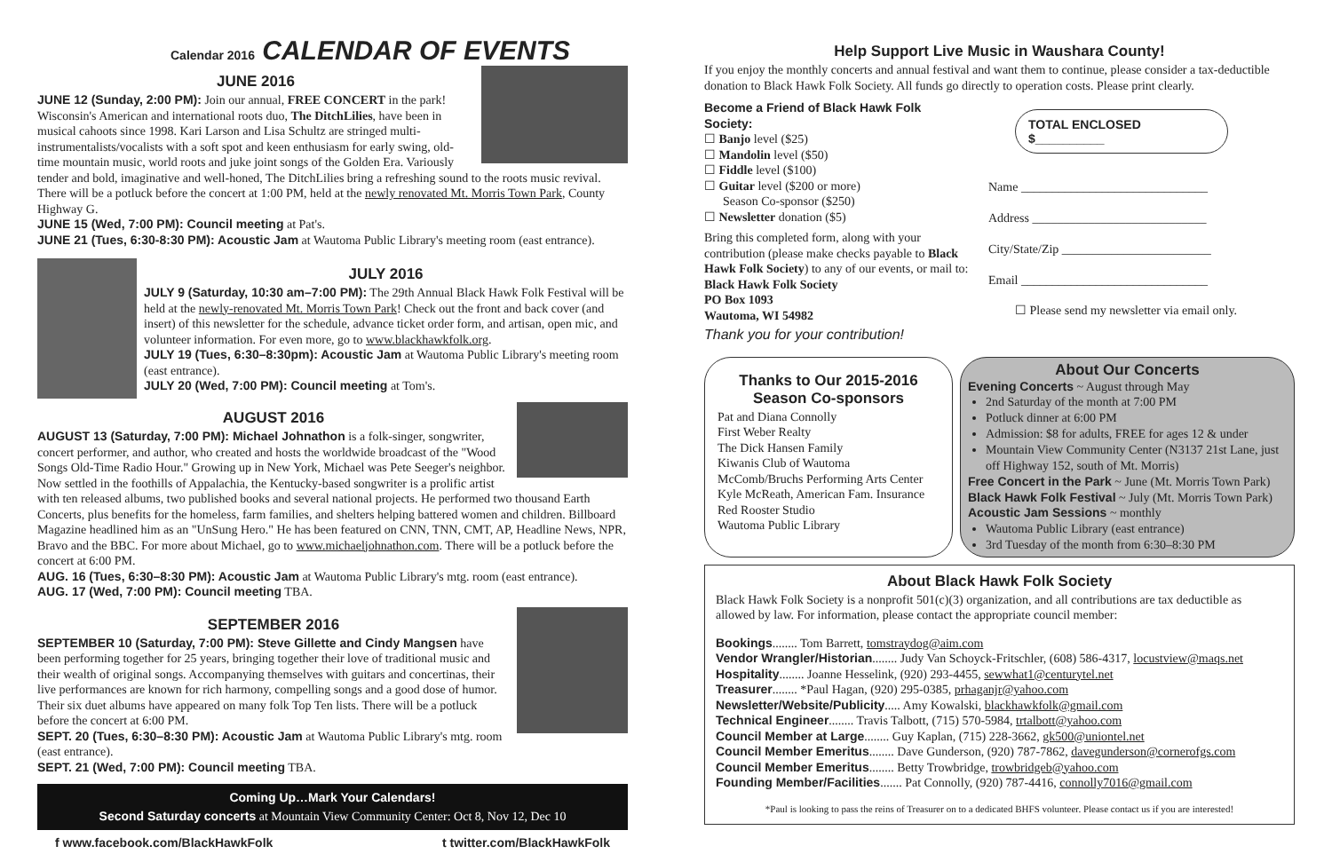Calendar 2016 CALENDAR OF EVENTS
JUNE 2016
JUNE 12 (Sunday, 2:00 PM): Join our annual, FREE CONCERT in the park! Wisconsin's American and international roots duo, The DitchLilies, have been in musical cahoots since 1998. Kari Larson and Lisa Schultz are stringed multi-instrumentalists/vocalists with a soft spot and keen enthusiasm for early swing, old-time mountain music, world roots and juke joint songs of the Golden Era. Variously tender and bold, imaginative and well-honed, The DitchLilies bring a refreshing sound to the roots music revival. There will be a potluck before the concert at 1:00 PM, held at the newly renovated Mt. Morris Town Park, County Highway G.
JUNE 15 (Wed, 7:00 PM): Council meeting at Pat's.
JUNE 21 (Tues, 6:30-8:30 PM): Acoustic Jam at Wautoma Public Library's meeting room (east entrance).
JULY 2016
JULY 9 (Saturday, 10:30 am–7:00 PM): The 29th Annual Black Hawk Folk Festival will be held at the newly-renovated Mt. Morris Town Park! Check out the front and back cover (and insert) of this newsletter for the schedule, advance ticket order form, and artisan, open mic, and volunteer information. For even more, go to www.blackhawkfolk.org.
JULY 19 (Tues, 6:30–8:30pm): Acoustic Jam at Wautoma Public Library's meeting room (east entrance).
JULY 20 (Wed, 7:00 PM): Council meeting at Tom's.
AUGUST 2016
AUGUST 13 (Saturday, 7:00 PM): Michael Johnathon is a folk-singer, songwriter, concert performer, and author, who created and hosts the worldwide broadcast of the "Wood Songs Old-Time Radio Hour." Growing up in New York, Michael was Pete Seeger's neighbor. Now settled in the foothills of Appalachia, the Kentucky-based songwriter is a prolific artist with ten released albums, two published books and several national projects. He performed two thousand Earth Concerts, plus benefits for the homeless, farm families, and shelters helping battered women and children. Billboard Magazine headlined him as an "UnSung Hero." He has been featured on CNN, TNN, CMT, AP, Headline News, NPR, Bravo and the BBC. For more about Michael, go to www.michaeljohnathon.com. There will be a potluck before the concert at 6:00 PM.
AUG. 16 (Tues, 6:30–8:30 PM): Acoustic Jam at Wautoma Public Library's mtg. room (east entrance).
AUG. 17 (Wed, 7:00 PM): Council meeting TBA.
SEPTEMBER 2016
SEPTEMBER 10 (Saturday, 7:00 PM): Steve Gillette and Cindy Mangsen have been performing together for 25 years, bringing together their love of traditional music and their wealth of original songs. Accompanying themselves with guitars and concertinas, their live performances are known for rich harmony, compelling songs and a good dose of humor. Their six duet albums have appeared on many folk Top Ten lists. There will be a potluck before the concert at 6:00 PM.
SEPT. 20 (Tues, 6:30–8:30 PM): Acoustic Jam at Wautoma Public Library's mtg. room (east entrance).
SEPT. 21 (Wed, 7:00 PM): Council meeting TBA.
Coming Up…Mark Your Calendars!
Second Saturday concerts at Mountain View Community Center: Oct 8, Nov 12, Dec 10
f www.facebook.com/BlackHawkFolk t twitter.com/BlackHawkFolk
Help Support Live Music in Waushara County!
If you enjoy the monthly concerts and annual festival and want them to continue, please consider a tax-deductible donation to Black Hawk Folk Society. All funds go directly to operation costs. Please print clearly.
Become a Friend of Black Hawk Folk Society:
☐ Banjo level ($25)
☐ Mandolin level ($50)
☐ Fiddle level ($100)
☐ Guitar level ($200 or more)
Season Co-sponsor ($250)
☐ Newsletter donation ($5)
Bring this completed form, along with your contribution (please make checks payable to Black Hawk Folk Society) to any of our events, or mail to: Black Hawk Folk Society
PO Box 1093
Wautoma, WI 54982
Thank you for your contribution!
TOTAL ENCLOSED $__________
Name ______________________________
Address ____________________________
City/State/Zip ________________________
Email ______________________________
☐ Please send my newsletter via email only.
Thanks to Our 2015-2016 Season Co-sponsors
Pat and Diana Connolly
First Weber Realty
The Dick Hansen Family
Kiwanis Club of Wautoma
McComb/Bruchs Performing Arts Center
Kyle McReath, American Fam. Insurance
Red Rooster Studio
Wautoma Public Library
About Our Concerts
Evening Concerts ~ August through May
2nd Saturday of the month at 7:00 PM
Potluck dinner at 6:00 PM
Admission: $8 for adults, FREE for ages 12 & under
Mountain View Community Center (N3137 21st Lane, just off Highway 152, south of Mt. Morris)
Free Concert in the Park ~ June (Mt. Morris Town Park)
Black Hawk Folk Festival ~ July (Mt. Morris Town Park)
Acoustic Jam Sessions ~ monthly
Wautoma Public Library (east entrance)
3rd Tuesday of the month from 6:30–8:30 PM
About Black Hawk Folk Society
Black Hawk Folk Society is a nonprofit 501(c)(3) organization, and all contributions are tax deductible as allowed by law. For information, please contact the appropriate council member:
Bookings........ Tom Barrett, tomstraydog@aim.com
Vendor Wrangler/Historian........ Judy Van Schoyck-Fritschler, (608) 586-4317, locustview@maqs.net
Hospitality........ Joanne Hesselink, (920) 293-4455, sewwhat1@centurytel.net
Treasurer........ *Paul Hagan, (920) 295-0385, prhaganjr@yahoo.com
Newsletter/Website/Publicity..... Amy Kowalski, blackhawkfolk@gmail.com
Technical Engineer........ Travis Talbott, (715) 570-5984, trtalbott@yahoo.com
Council Member at Large........ Guy Kaplan, (715) 228-3662, gk500@uniontel.net
Council Member Emeritus........ Dave Gunderson, (920) 787-7862, davegunderson@cornerofgs.com
Council Member Emeritus........ Betty Trowbridge, trowbridgeb@yahoo.com
Founding Member/Facilities....... Pat Connolly, (920) 787-4416, connolly7016@gmail.com
*Paul is looking to pass the reins of Treasurer on to a dedicated BHFS volunteer. Please contact us if you are interested!